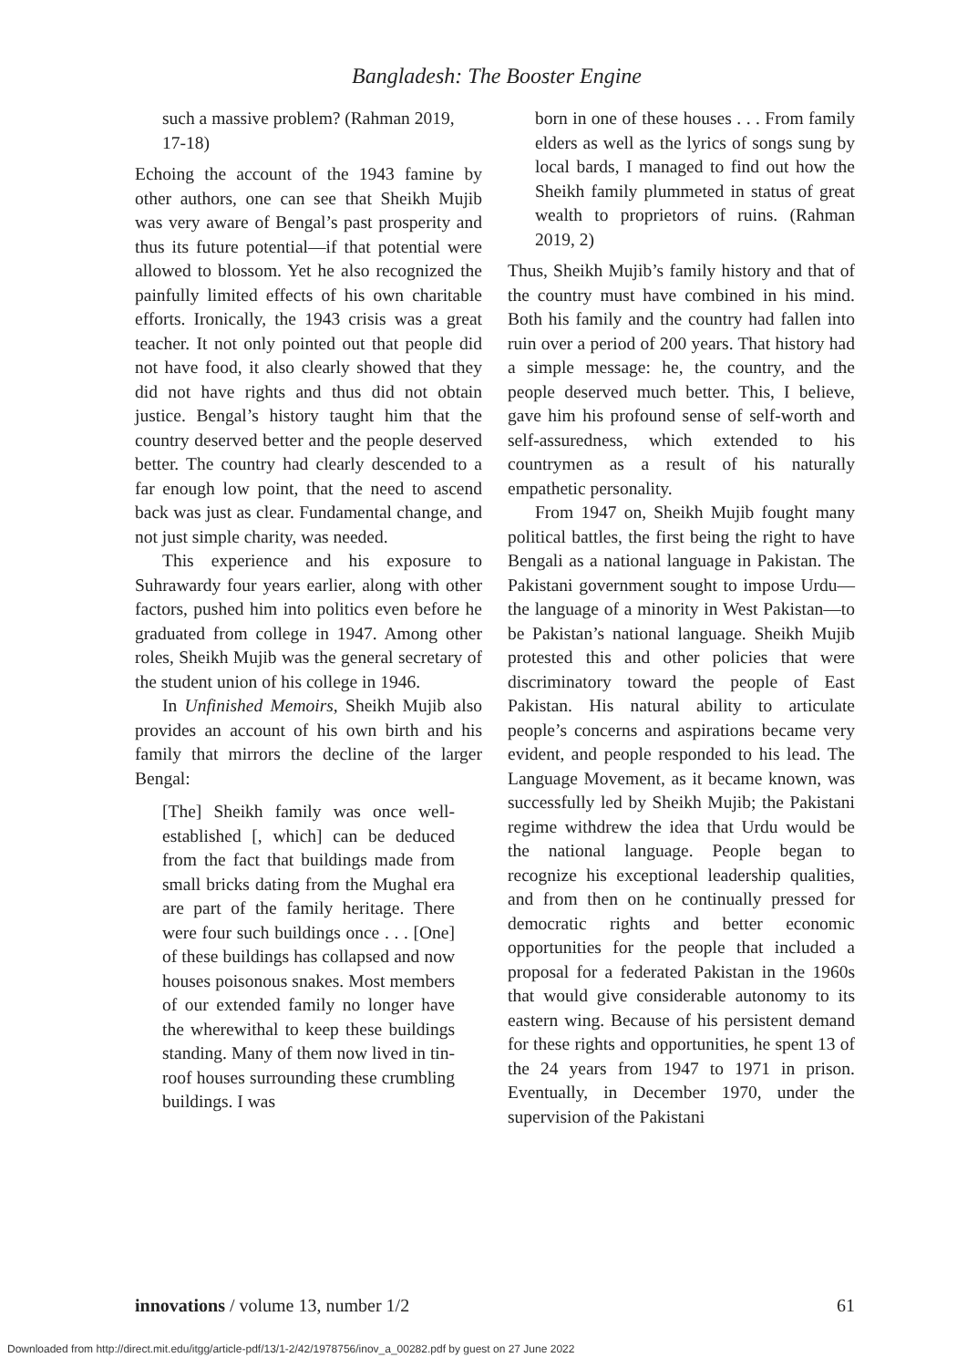Bangladesh: The Booster Engine
such a massive problem? (Rahman 2019, 17-18)
Echoing the account of the 1943 famine by other authors, one can see that Sheikh Mujib was very aware of Bengal’s past prosperity and thus its future potential—if that potential were allowed to blossom. Yet he also recognized the painfully limited effects of his own charitable efforts. Ironically, the 1943 crisis was a great teacher. It not only pointed out that people did not have food, it also clearly showed that they did not have rights and thus did not obtain justice. Bengal’s history taught him that the country deserved better and the people deserved better. The country had clearly descended to a far enough low point, that the need to ascend back was just as clear. Fundamental change, and not just simple charity, was needed.
This experience and his exposure to Suhrawardy four years earlier, along with other factors, pushed him into politics even before he graduated from college in 1947. Among other roles, Sheikh Mujib was the general secretary of the student union of his college in 1946.
In Unfinished Memoirs, Sheikh Mujib also provides an account of his own birth and his family that mirrors the decline of the larger Bengal:
[The] Sheikh family was once well-established [, which] can be deduced from the fact that buildings made from small bricks dating from the Mughal era are part of the family heritage. There were four such buildings once . . . [One] of these buildings has collapsed and now houses poisonous snakes. Most members of our extended family no longer have the wherewithal to keep these buildings standing. Many of them now lived in tin-roof houses surrounding these crumbling buildings. I was
born in one of these houses . . . From family elders as well as the lyrics of songs sung by local bards, I managed to find out how the Sheikh family plummeted in status of great wealth to proprietors of ruins. (Rahman 2019, 2)
Thus, Sheikh Mujib’s family history and that of the country must have combined in his mind. Both his family and the country had fallen into ruin over a period of 200 years. That history had a simple message: he, the country, and the people deserved much better. This, I believe, gave him his profound sense of self-worth and self-assuredness, which extended to his countrymen as a result of his naturally empathetic personality.
From 1947 on, Sheikh Mujib fought many political battles, the first being the right to have Bengali as a national language in Pakistan. The Pakistani government sought to impose Urdu—the language of a minority in West Pakistan—to be Pakistan’s national language. Sheikh Mujib protested this and other policies that were discriminatory toward the people of East Pakistan. His natural ability to articulate people’s concerns and aspirations became very evident, and people responded to his lead. The Language Movement, as it became known, was successfully led by Sheikh Mujib; the Pakistani regime withdrew the idea that Urdu would be the national language. People began to recognize his exceptional leadership qualities, and from then on he continually pressed for democratic rights and better economic opportunities for the people that included a proposal for a federated Pakistan in the 1960s that would give considerable autonomy to its eastern wing. Because of his persistent demand for these rights and opportunities, he spent 13 of the 24 years from 1947 to 1971 in prison. Eventually, in December 1970, under the supervision of the Pakistani
innovations / volume 13, number 1/2 61
Downloaded from http://direct.mit.edu/itgg/article-pdf/13/1-2/42/1978756/inov_a_00282.pdf by guest on 27 June 2022